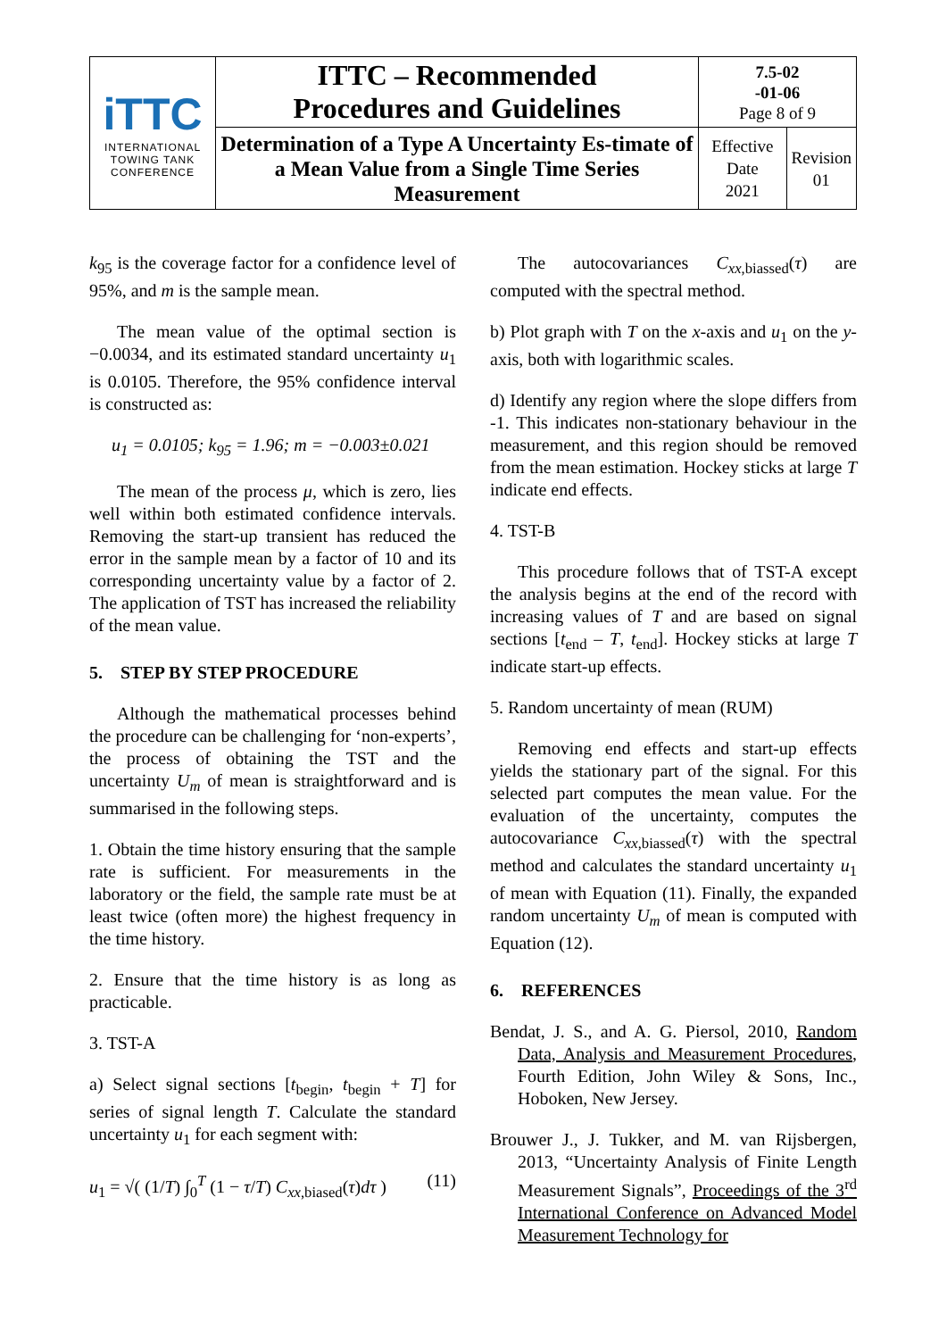| iTTC INTERNATIONAL TOWING TANK CONFERENCE | ITTC – Recommended Procedures and Guidelines | 7.5-02 -01-06 Page 8 of 9 | |
| | Determination of a Type A Uncertainty Es-timate of a Mean Value from a Single Time Series Measurement | Effective Date 2021 | Revision 01 |
k<sub>95</sub> is the coverage factor for a confidence level of 95%, and m is the sample mean.
The mean value of the optimal section is −0.0034, and its estimated standard uncertainty u<sub>1</sub> is 0.0105. Therefore, the 95% confidence interval is constructed as:
u<sub>1</sub> = 0.0105; k<sub>95</sub> = 1.96; m = −0.003±0.021
The mean of the process μ, which is zero, lies well within both estimated confidence intervals. Removing the start-up transient has reduced the error in the sample mean by a factor of 10 and its corresponding uncertainty value by a factor of 2. The application of TST has increased the reliability of the mean value.
5. STEP BY STEP PROCEDURE
Although the mathematical processes behind the procedure can be challenging for ‘non-experts’, the process of obtaining the TST and the uncertainty U<sub>m</sub> of mean is straightforward and is summarised in the following steps.
1. Obtain the time history ensuring that the sample rate is sufficient. For measurements in the laboratory or the field, the sample rate must be at least twice (often more) the highest frequency in the time history.
2. Ensure that the time history is as long as practicable.
3. TST-A
a) Select signal sections [t<sub>begin</sub>, t<sub>begin</sub> + T] for series of signal length T. Calculate the standard uncertainty u<sub>1</sub> for each segment with:
u<sub>1</sub> = √( (1/T) ∫<sub>0</sub><sup>T</sup> (1 − τ/T) C<sub>xx,biased</sub>(τ)dτ ) (11)
The autocovariances C<sub>xx,biassed</sub>(τ) are computed with the spectral method.
b) Plot graph with T on the x-axis and u<sub>1</sub> on the y-axis, both with logarithmic scales.
d) Identify any region where the slope differs from -1. This indicates non-stationary behaviour in the measurement, and this region should be removed from the mean estimation. Hockey sticks at large T indicate end effects.
4. TST-B
This procedure follows that of TST-A except the analysis begins at the end of the record with increasing values of T and are based on signal sections [t<sub>end</sub> – T, t<sub>end</sub>]. Hockey sticks at large T indicate start-up effects.
5. Random uncertainty of mean (RUM)
Removing end effects and start-up effects yields the stationary part of the signal. For this selected part computes the mean value. For the evaluation of the uncertainty, computes the autocovariance C<sub>xx,biassed</sub>(τ) with the spectral method and calculates the standard uncertainty u<sub>1</sub> of mean with Equation (11). Finally, the expanded random uncertainty U<sub>m</sub> of mean is computed with Equation (12).
6. REFERENCES
Bendat, J. S., and A. G. Piersol, 2010, Random Data, Analysis and Measurement Procedures, Fourth Edition, John Wiley & Sons, Inc., Hoboken, New Jersey.
Brouwer J., J. Tukker, and M. van Rijsbergen, 2013, “Uncertainty Analysis of Finite Length Measurement Signals”, Proceedings of the 3<sup>rd</sup> International Conference on Advanced Model Measurement Technology for